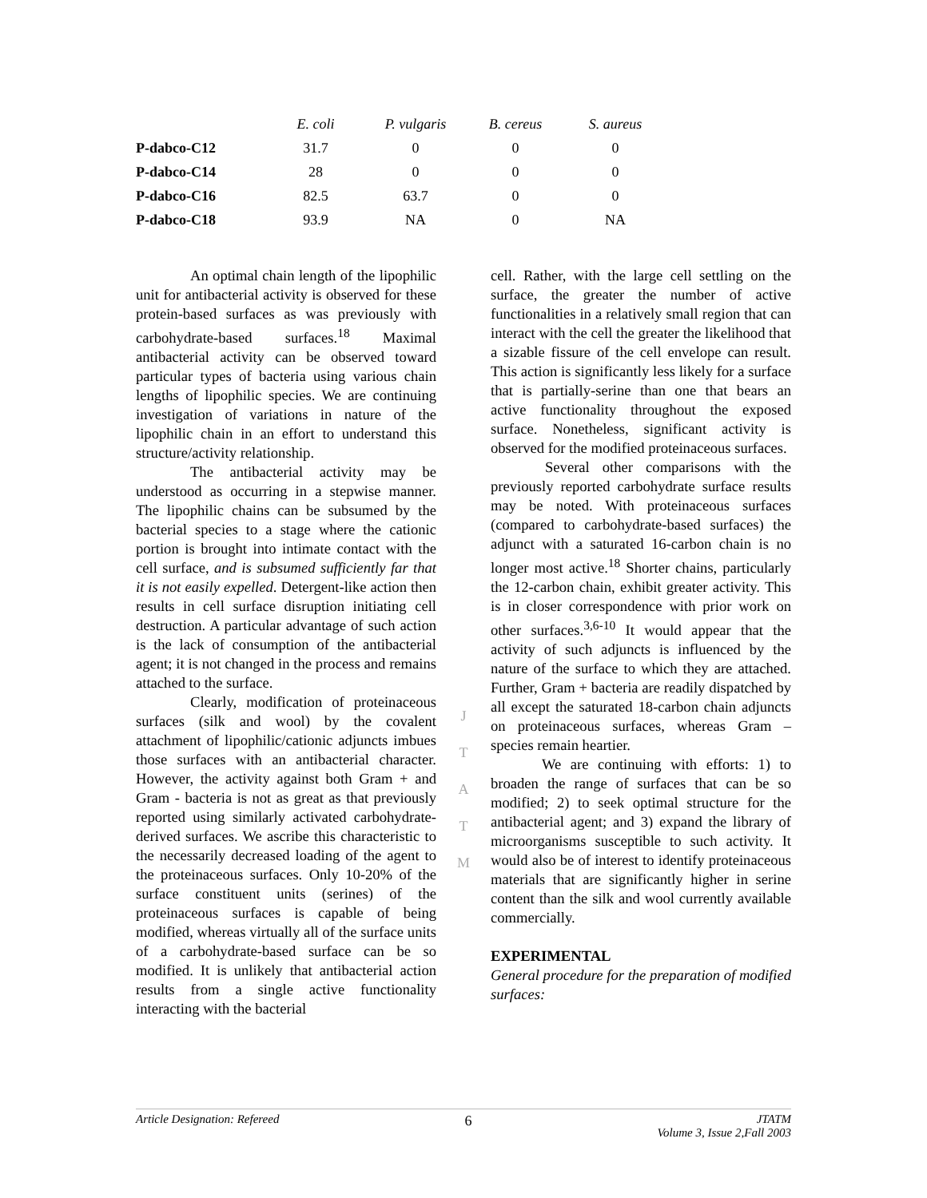| | E. coli | P. vulgaris | B. cereus | S. aureus |
| --- | --- | --- | --- | --- |
| P-dabco-C12 | 31.7 | 0 | 0 | 0 |
| P-dabco-C14 | 28 | 0 | 0 | 0 |
| P-dabco-C16 | 82.5 | 63.7 | 0 | 0 |
| P-dabco-C18 | 93.9 | NA | 0 | NA |
An optimal chain length of the lipophilic unit for antibacterial activity is observed for these protein-based surfaces as was previously with carbohydrate-based surfaces.<sup>18</sup> Maximal antibacterial activity can be observed toward particular types of bacteria using various chain lengths of lipophilic species. We are continuing investigation of variations in nature of the lipophilic chain in an effort to understand this structure/activity relationship.
The antibacterial activity may be understood as occurring in a stepwise manner. The lipophilic chains can be subsumed by the bacterial species to a stage where the cationic portion is brought into intimate contact with the cell surface, and is subsumed sufficiently far that it is not easily expelled. Detergent-like action then results in cell surface disruption initiating cell destruction. A particular advantage of such action is the lack of consumption of the antibacterial agent; it is not changed in the process and remains attached to the surface.
Clearly, modification of proteinaceous surfaces (silk and wool) by the covalent attachment of lipophilic/cationic adjuncts imbues those surfaces with an antibacterial character. However, the activity against both Gram + and Gram - bacteria is not as great as that previously reported using similarly activated carbohydrate-derived surfaces. We ascribe this characteristic to the necessarily decreased loading of the agent to the proteinaceous surfaces. Only 10-20% of the surface constituent units (serines) of the proteinaceous surfaces is capable of being modified, whereas virtually all of the surface units of a carbohydrate-based surface can be so modified. It is unlikely that antibacterial action results from a single active functionality interacting with the bacterial
J
T
A
T
M
cell. Rather, with the large cell settling on the surface, the greater the number of active functionalities in a relatively small region that can interact with the cell the greater the likelihood that a sizable fissure of the cell envelope can result. This action is significantly less likely for a surface that is partially-serine than one that bears an active functionality throughout the exposed surface. Nonetheless, significant activity is observed for the modified proteinaceous surfaces.
Several other comparisons with the previously reported carbohydrate surface results may be noted. With proteinaceous surfaces (compared to carbohydrate-based surfaces) the adjunct with a saturated 16-carbon chain is no longer most active.<sup>18</sup> Shorter chains, particularly the 12-carbon chain, exhibit greater activity. This is in closer correspondence with prior work on other surfaces.<sup>3,6-10</sup> It would appear that the activity of such adjuncts is influenced by the nature of the surface to which they are attached. Further, Gram + bacteria are readily dispatched by all except the saturated 18-carbon chain adjuncts on proteinaceous surfaces, whereas Gram – species remain heartier.
We are continuing with efforts: 1) to broaden the range of surfaces that can be so modified; 2) to seek optimal structure for the antibacterial agent; and 3) expand the library of microorganisms susceptible to such activity. It would also be of interest to identify proteinaceous materials that are significantly higher in serine content than the silk and wool currently available commercially.
EXPERIMENTAL
General procedure for the preparation of modified surfaces:
Article Designation: Refereed 6 JTATM
Volume 3, Issue 2,Fall 2003